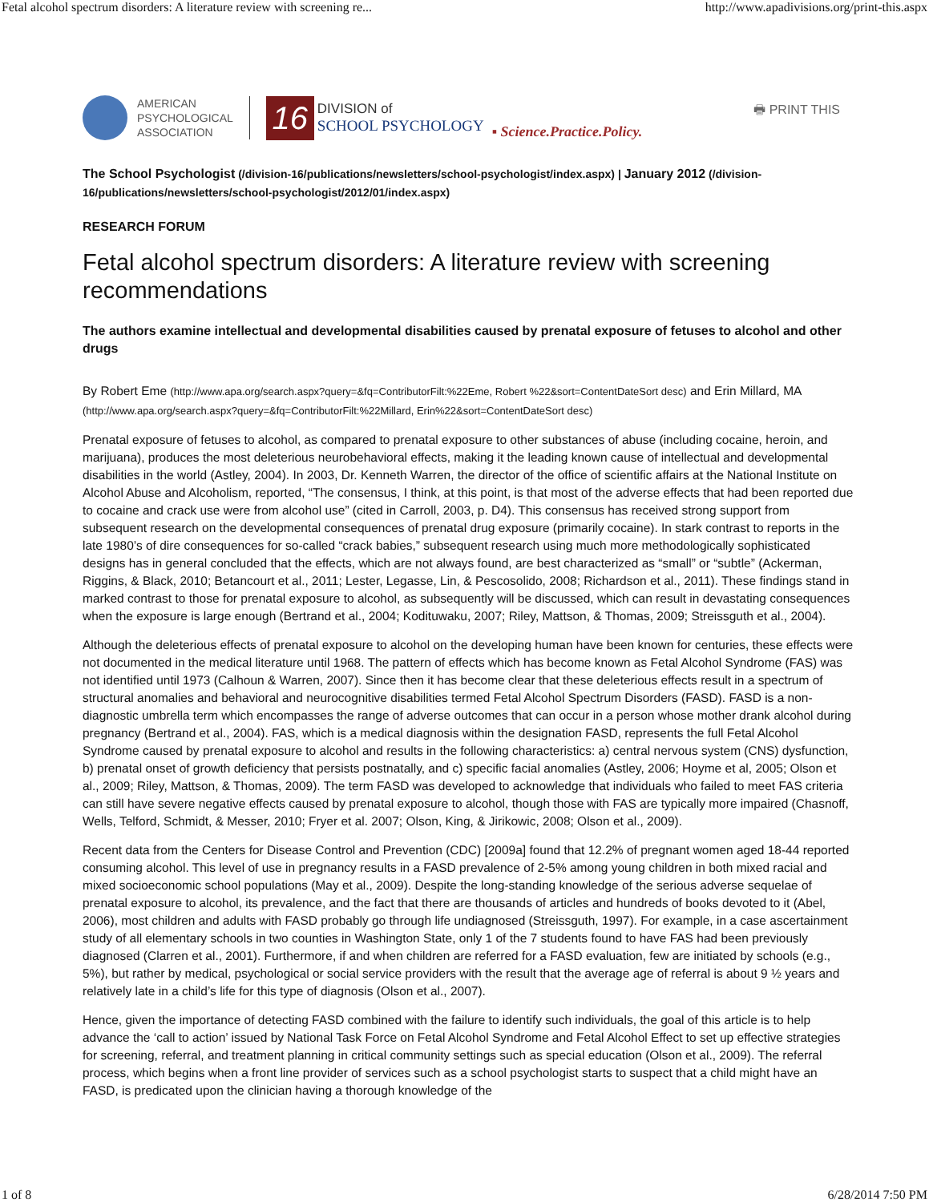Fetal alcohol spectrum disorders: A literature review with screening re... http://www.apadivisions.org/print-this.aspx
AMERICAN
PSYCHOLOGICAL
ASSOCIATION
16
DIVISION of
SCHOOL PSYCHOLOGY
▪ Science.Practice.Policy.
🖶 PRINT THIS
The School Psychologist (/division-16/publications/newsletters/school-psychologist/index.aspx) | January 2012 (/division-16/publications/newsletters/school-psychologist/2012/01/index.aspx)
RESEARCH FORUM
Fetal alcohol spectrum disorders: A literature review with screening recommendations
The authors examine intellectual and developmental disabilities caused by prenatal exposure of fetuses to alcohol and other drugs
By Robert Eme (http://www.apa.org/search.aspx?query=&fq=ContributorFilt:%22Eme, Robert %22&sort=ContentDateSort desc) and Erin Millard, MA (http://www.apa.org/search.aspx?query=&fq=ContributorFilt:%22Millard, Erin%22&sort=ContentDateSort desc)
Prenatal exposure of fetuses to alcohol, as compared to prenatal exposure to other substances of abuse (including cocaine, heroin, and marijuana), produces the most deleterious neurobehavioral effects, making it the leading known cause of intellectual and developmental disabilities in the world (Astley, 2004). In 2003, Dr. Kenneth Warren, the director of the office of scientific affairs at the National Institute on Alcohol Abuse and Alcoholism, reported, “The consensus, I think, at this point, is that most of the adverse effects that had been reported due to cocaine and crack use were from alcohol use” (cited in Carroll, 2003, p. D4). This consensus has received strong support from subsequent research on the developmental consequences of prenatal drug exposure (primarily cocaine). In stark contrast to reports in the late 1980’s of dire consequences for so-called “crack babies,” subsequent research using much more methodologically sophisticated designs has in general concluded that the effects, which are not always found, are best characterized as “small” or “subtle” (Ackerman, Riggins, & Black, 2010; Betancourt et al., 2011; Lester, Legasse, Lin, & Pescosolido, 2008; Richardson et al., 2011). These findings stand in marked contrast to those for prenatal exposure to alcohol, as subsequently will be discussed, which can result in devastating consequences when the exposure is large enough (Bertrand et al., 2004; Kodituwaku, 2007; Riley, Mattson, & Thomas, 2009; Streissguth et al., 2004).
Although the deleterious effects of prenatal exposure to alcohol on the developing human have been known for centuries, these effects were not documented in the medical literature until 1968. The pattern of effects which has become known as Fetal Alcohol Syndrome (FAS) was not identified until 1973 (Calhoun & Warren, 2007). Since then it has become clear that these deleterious effects result in a spectrum of structural anomalies and behavioral and neurocognitive disabilities termed Fetal Alcohol Spectrum Disorders (FASD). FASD is a non-diagnostic umbrella term which encompasses the range of adverse outcomes that can occur in a person whose mother drank alcohol during pregnancy (Bertrand et al., 2004). FAS, which is a medical diagnosis within the designation FASD, represents the full Fetal Alcohol Syndrome caused by prenatal exposure to alcohol and results in the following characteristics: a) central nervous system (CNS) dysfunction, b) prenatal onset of growth deficiency that persists postnatally, and c) specific facial anomalies (Astley, 2006; Hoyme et al, 2005; Olson et al., 2009; Riley, Mattson, & Thomas, 2009). The term FASD was developed to acknowledge that individuals who failed to meet FAS criteria can still have severe negative effects caused by prenatal exposure to alcohol, though those with FAS are typically more impaired (Chasnoff, Wells, Telford, Schmidt, & Messer, 2010; Fryer et al. 2007; Olson, King, & Jirikowic, 2008; Olson et al., 2009).
Recent data from the Centers for Disease Control and Prevention (CDC) [2009a] found that 12.2% of pregnant women aged 18-44 reported consuming alcohol. This level of use in pregnancy results in a FASD prevalence of 2-5% among young children in both mixed racial and mixed socioeconomic school populations (May et al., 2009). Despite the long-standing knowledge of the serious adverse sequelae of prenatal exposure to alcohol, its prevalence, and the fact that there are thousands of articles and hundreds of books devoted to it (Abel, 2006), most children and adults with FASD probably go through life undiagnosed (Streissguth, 1997). For example, in a case ascertainment study of all elementary schools in two counties in Washington State, only 1 of the 7 students found to have FAS had been previously diagnosed (Clarren et al., 2001). Furthermore, if and when children are referred for a FASD evaluation, few are initiated by schools (e.g., 5%), but rather by medical, psychological or social service providers with the result that the average age of referral is about 9 ½ years and relatively late in a child’s life for this type of diagnosis (Olson et al., 2007).
Hence, given the importance of detecting FASD combined with the failure to identify such individuals, the goal of this article is to help advance the ‘call to action’ issued by National Task Force on Fetal Alcohol Syndrome and Fetal Alcohol Effect to set up effective strategies for screening, referral, and treatment planning in critical community settings such as special education (Olson et al., 2009). The referral process, which begins when a front line provider of services such as a school psychologist starts to suspect that a child might have an FASD, is predicated upon the clinician having a thorough knowledge of the
1 of 8 6/28/2014 7:50 PM